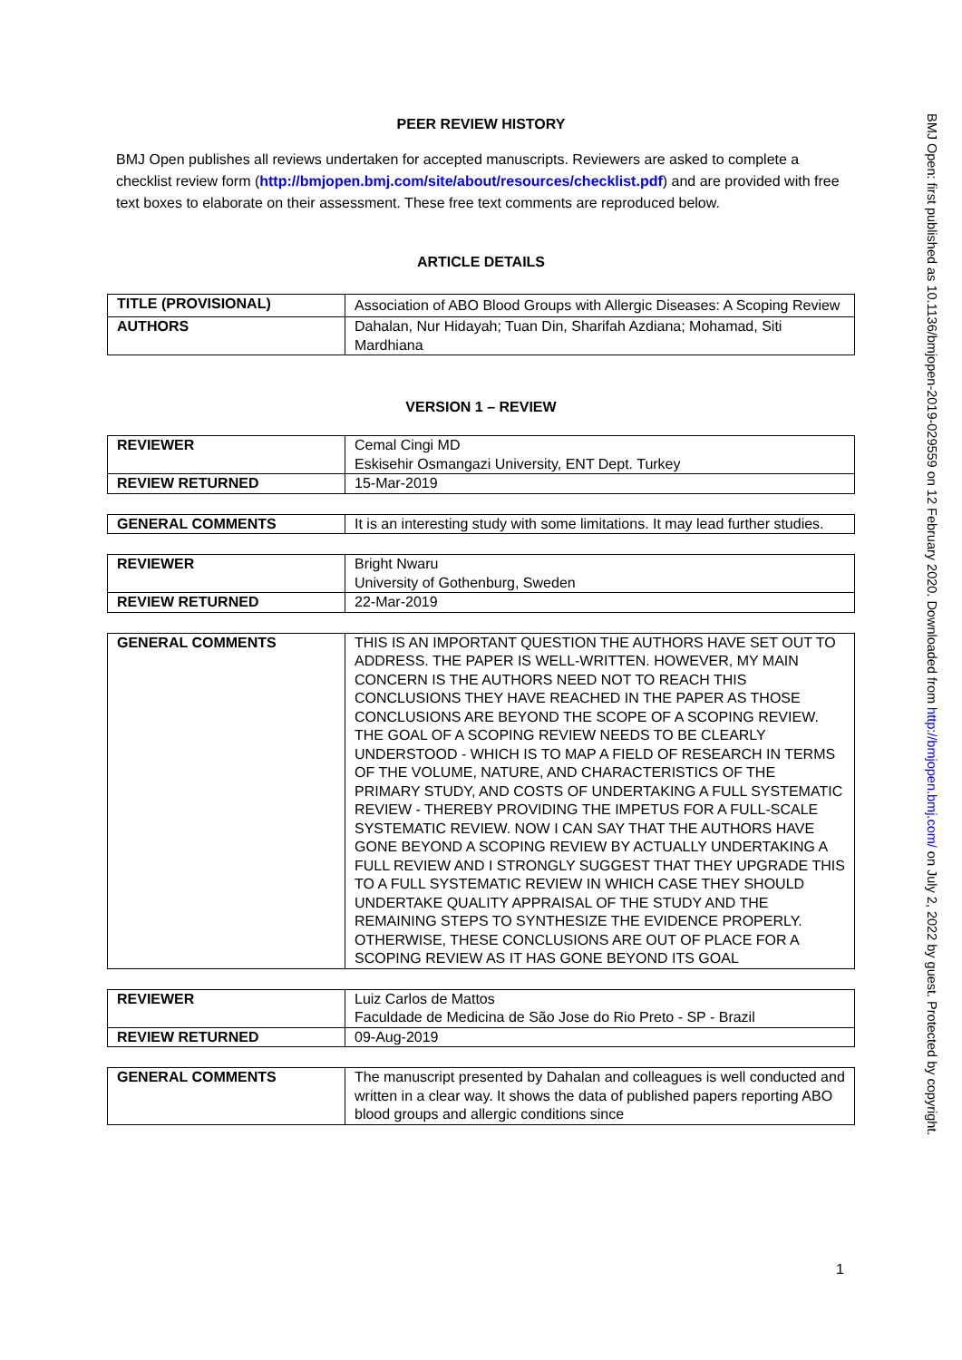BMJ Open: first published as 10.1136/bmjopen-2019-029559 on 12 February 2020. Downloaded from http://bmjopen.bmj.com/ on July 2, 2022 by guest. Protected by copyright.
PEER REVIEW HISTORY
BMJ Open publishes all reviews undertaken for accepted manuscripts. Reviewers are asked to complete a checklist review form (http://bmjopen.bmj.com/site/about/resources/checklist.pdf) and are provided with free text boxes to elaborate on their assessment. These free text comments are reproduced below.
ARTICLE DETAILS
| TITLE (PROVISIONAL) | Association of ABO Blood Groups with Allergic Diseases: A Scoping Review |
| AUTHORS | Dahalan, Nur Hidayah; Tuan Din, Sharifah Azdiana; Mohamad, Siti Mardhiana |
VERSION 1 – REVIEW
| REVIEWER | Cemal Cingi MD Eskisehir Osmangazi University, ENT Dept. Turkey |
| REVIEW RETURNED | 15-Mar-2019 |
| GENERAL COMMENTS | It is an interesting study with some limitations. It may lead further studies. |
| REVIEWER | Bright Nwaru University of Gothenburg, Sweden |
| REVIEW RETURNED | 22-Mar-2019 |
| GENERAL COMMENTS | THIS IS AN IMPORTANT QUESTION THE AUTHORS HAVE SET OUT TO ADDRESS. THE PAPER IS WELL-WRITTEN. HOWEVER, MY MAIN CONCERN IS THE AUTHORS NEED NOT TO REACH THIS CONCLUSIONS THEY HAVE REACHED IN THE PAPER AS THOSE CONCLUSIONS ARE BEYOND THE SCOPE OF A SCOPING REVIEW. THE GOAL OF A SCOPING REVIEW NEEDS TO BE CLEARLY UNDERSTOOD - WHICH IS TO MAP A FIELD OF RESEARCH IN TERMS OF THE VOLUME, NATURE, AND CHARACTERISTICS OF THE PRIMARY STUDY, AND COSTS OF UNDERTAKING A FULL SYSTEMATIC REVIEW - THEREBY PROVIDING THE IMPETUS FOR A FULL-SCALE SYSTEMATIC REVIEW. NOW I CAN SAY THAT THE AUTHORS HAVE GONE BEYOND A SCOPING REVIEW BY ACTUALLY UNDERTAKING A FULL REVIEW AND I STRONGLY SUGGEST THAT THEY UPGRADE THIS TO A FULL SYSTEMATIC REVIEW IN WHICH CASE THEY SHOULD UNDERTAKE QUALITY APPRAISAL OF THE STUDY AND THE REMAINING STEPS TO SYNTHESIZE THE EVIDENCE PROPERLY. OTHERWISE, THESE CONCLUSIONS ARE OUT OF PLACE FOR A SCOPING REVIEW AS IT HAS GONE BEYOND ITS GOAL |
| REVIEWER | Luiz Carlos de Mattos Faculdade de Medicina de São Jose do Rio Preto - SP - Brazil |
| REVIEW RETURNED | 09-Aug-2019 |
| GENERAL COMMENTS | The manuscript presented by Dahalan and colleagues is well conducted and written in a clear way. It shows the data of published papers reporting ABO blood groups and allergic conditions since |
1